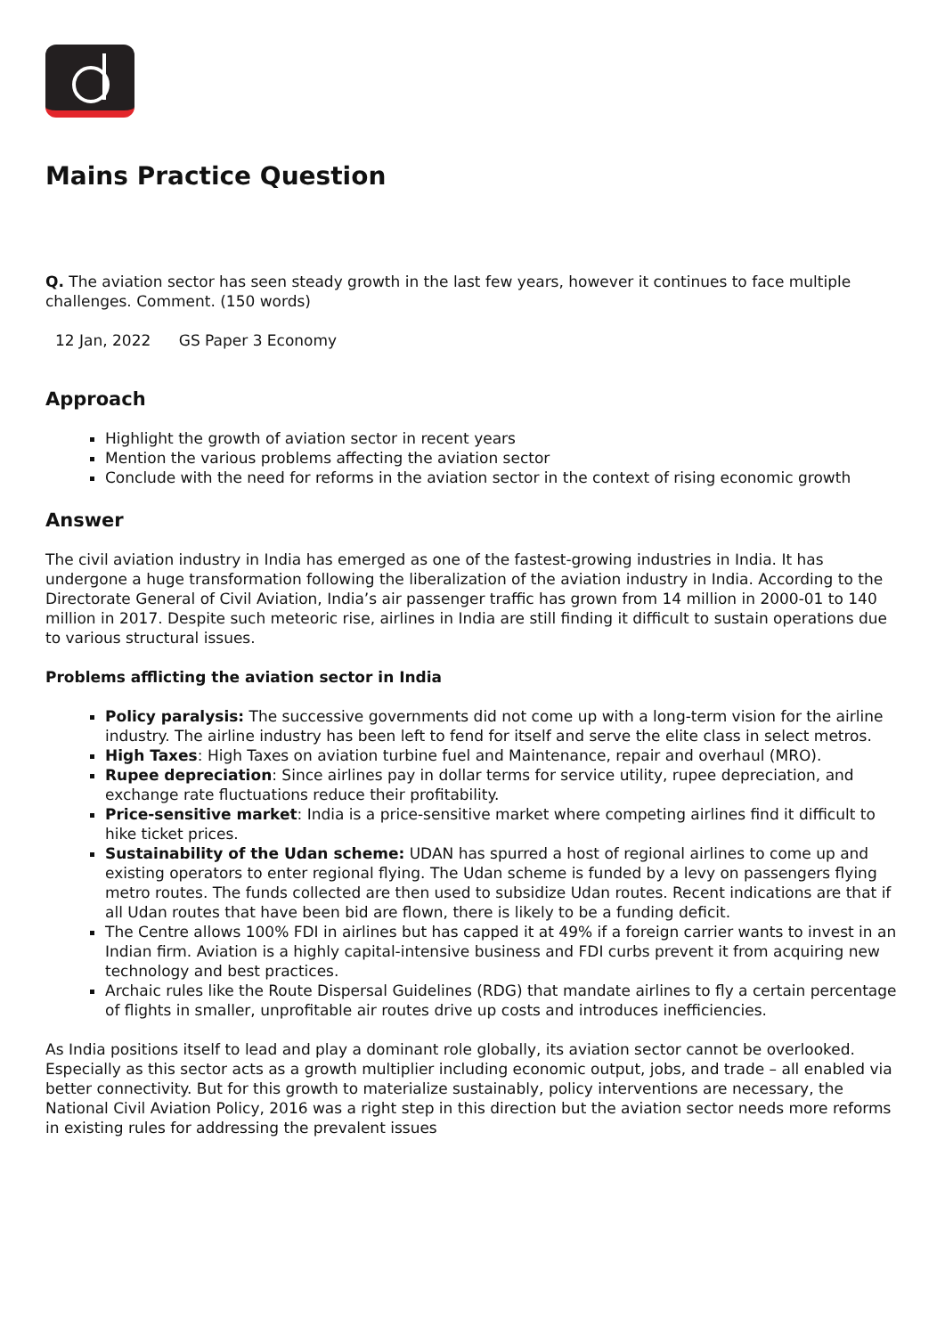Mains Practice Question
Q. The aviation sector has seen steady growth in the last few years, however it continues to face multiple challenges. Comment. (150 words)
12 Jan, 2022 GS Paper 3 Economy
Approach
Highlight the growth of aviation sector in recent years
Mention the various problems affecting the aviation sector
Conclude with the need for reforms in the aviation sector in the context of rising economic growth
Answer
The civil aviation industry in India has emerged as one of the fastest-growing industries in India. It has undergone a huge transformation following the liberalization of the aviation industry in India. According to the Directorate General of Civil Aviation, India’s air passenger traffic has grown from 14 million in 2000-01 to 140 million in 2017. Despite such meteoric rise, airlines in India are still finding it difficult to sustain operations due to various structural issues.
Problems afflicting the aviation sector in India
Policy paralysis: The successive governments did not come up with a long-term vision for the airline industry. The airline industry has been left to fend for itself and serve the elite class in select metros.
High Taxes: High Taxes on aviation turbine fuel and Maintenance, repair and overhaul (MRO).
Rupee depreciation: Since airlines pay in dollar terms for service utility, rupee depreciation, and exchange rate fluctuations reduce their profitability.
Price-sensitive market: India is a price-sensitive market where competing airlines find it difficult to hike ticket prices.
Sustainability of the Udan scheme: UDAN has spurred a host of regional airlines to come up and existing operators to enter regional flying. The Udan scheme is funded by a levy on passengers flying metro routes. The funds collected are then used to subsidize Udan routes. Recent indications are that if all Udan routes that have been bid are flown, there is likely to be a funding deficit.
The Centre allows 100% FDI in airlines but has capped it at 49% if a foreign carrier wants to invest in an Indian firm. Aviation is a highly capital-intensive business and FDI curbs prevent it from acquiring new technology and best practices.
Archaic rules like the Route Dispersal Guidelines (RDG) that mandate airlines to fly a certain percentage of flights in smaller, unprofitable air routes drive up costs and introduces inefficiencies.
As India positions itself to lead and play a dominant role globally, its aviation sector cannot be overlooked. Especially as this sector acts as a growth multiplier including economic output, jobs, and trade – all enabled via better connectivity. But for this growth to materialize sustainably, policy interventions are necessary, the National Civil Aviation Policy, 2016 was a right step in this direction but the aviation sector needs more reforms in existing rules for addressing the prevalent issues